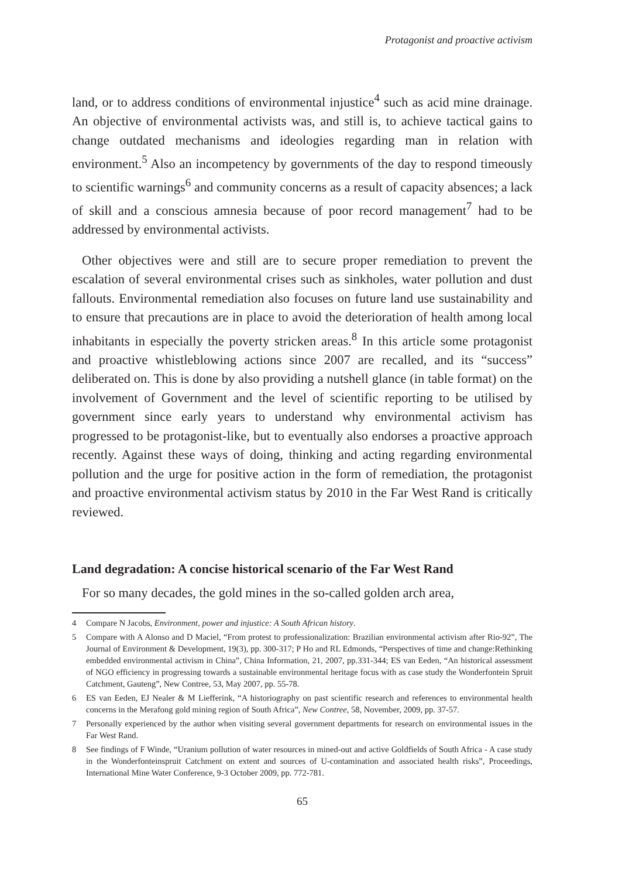Protagonist and proactive activism
land, or to address conditions of environmental injustice<sup>4</sup> such as acid mine drainage. An objective of environmental activists was, and still is, to achieve tactical gains to change outdated mechanisms and ideologies regarding man in relation with environment.<sup>5</sup> Also an incompetency by governments of the day to respond timeously to scientific warnings<sup>6</sup> and community concerns as a result of capacity absences; a lack of skill and a conscious amnesia because of poor record management<sup>7</sup> had to be addressed by environmental activists.
Other objectives were and still are to secure proper remediation to prevent the escalation of several environmental crises such as sinkholes, water pollution and dust fallouts. Environmental remediation also focuses on future land use sustainability and to ensure that precautions are in place to avoid the deterioration of health among local inhabitants in especially the poverty stricken areas.<sup>8</sup> In this article some protagonist and proactive whistleblowing actions since 2007 are recalled, and its “success” deliberated on. This is done by also providing a nutshell glance (in table format) on the involvement of Government and the level of scientific reporting to be utilised by government since early years to understand why environmental activism has progressed to be protagonist-like, but to eventually also endorses a proactive approach recently. Against these ways of doing, thinking and acting regarding environmental pollution and the urge for positive action in the form of remediation, the protagonist and proactive environmental activism status by 2010 in the Far West Rand is critically reviewed.
Land degradation: A concise historical scenario of the Far West Rand
For so many decades, the gold mines in the so-called golden arch area,
4 Compare N Jacobs, Environment, power and injustice: A South African history.
5 Compare with A Alonso and D Maciel, “From protest to professionalization: Brazilian environmental activism after Rio-92”, The Journal of Environment & Development, 19(3), pp. 300-317; P Ho and RL Edmonds, “Perspectives of time and change:Rethinking embedded environmental activism in China”, China Information, 21, 2007, pp.331-344; ES van Eeden, “An historical assessment of NGO efficiency in progressing towards a sustainable environmental heritage focus with as case study the Wonderfontein Spruit Catchment, Gauteng”, New Contree, 53, May 2007, pp. 55-78.
6 ES van Eeden, EJ Nealer & M Liefferink, “A historiography on past scientific research and references to environmental health concerns in the Merafong gold mining region of South Africa”, New Contree, 58, November, 2009, pp. 37-57.
7 Personally experienced by the author when visiting several government departments for research on environmental issues in the Far West Rand.
8 See findings of F Winde, “Uranium pollution of water resources in mined-out and active Goldfields of South Africa - A case study in the Wonderfonteinspruit Catchment on extent and sources of U-contamination and associated health risks”, Proceedings, International Mine Water Conference, 9-3 October 2009, pp. 772-781.
65